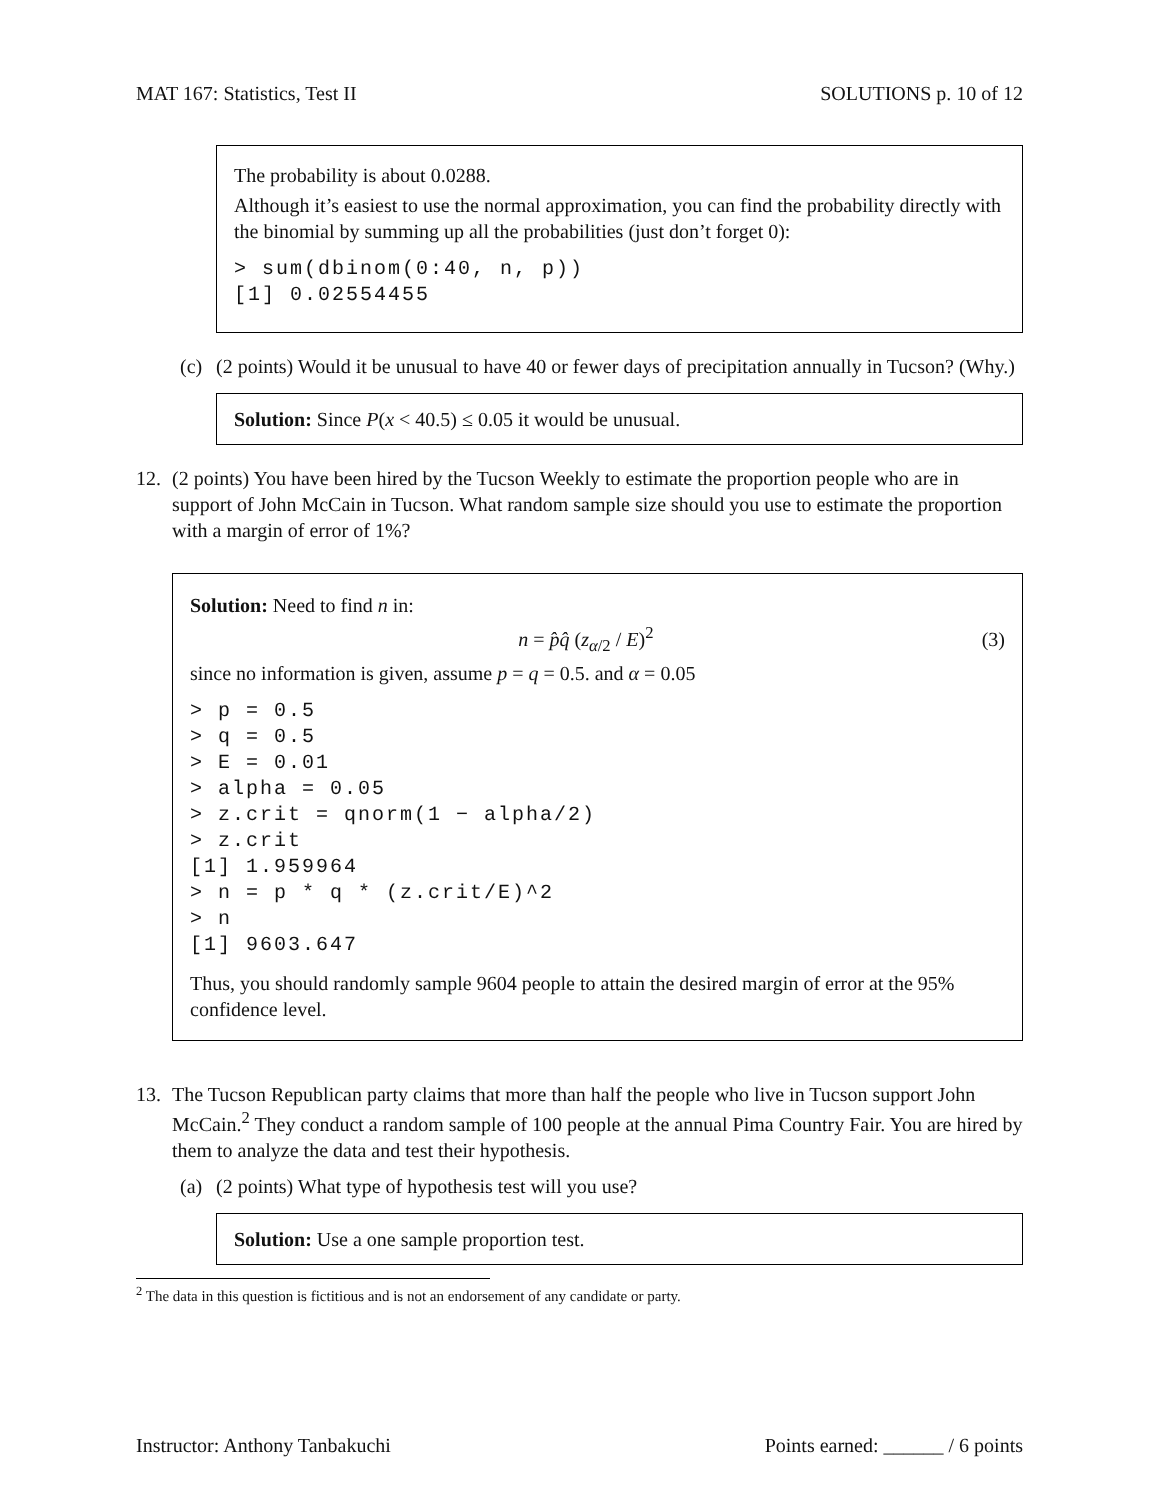MAT 167: Statistics, Test II SOLUTIONS p. 10 of 12
The probability is about 0.0288.
Although it’s easiest to use the normal approximation, you can find the probability directly with the binomial by summing up all the probabilities (just don’t forget 0):
> sum(dbinom(0:40, n, p))
[1] 0.02554455
(c) (2 points) Would it be unusual to have 40 or fewer days of precipitation annually in Tucson? (Why.)
Solution: Since P(x < 40.5) ≤ 0.05 it would be unusual.
12. (2 points) You have been hired by the Tucson Weekly to estimate the proportion people who are in support of John McCain in Tucson. What random sample size should you use to estimate the proportion with a margin of error of 1%?
Solution: Need to find n in:
n = p̂q̂ (z<sub>α/2</sub> / E)<sup>2</sup> (3)
since no information is given, assume p = q = 0.5. and α = 0.05
> p = 0.5
> q = 0.5
> E = 0.01
> alpha = 0.05
> z.crit = qnorm(1 − alpha/2)
> z.crit
[1] 1.959964
> n = p * q * (z.crit/E)^2
> n
[1] 9603.647
Thus, you should randomly sample 9604 people to attain the desired margin of error at the 95% confidence level.
13. The Tucson Republican party claims that more than half the people who live in Tucson support John McCain.<sup>2</sup> They conduct a random sample of 100 people at the annual Pima Country Fair. You are hired by them to analyze the data and test their hypothesis.
(a) (2 points) What type of hypothesis test will you use?
Solution: Use a one sample proportion test.
<sup>2</sup> The data in this question is fictitious and is not an endorsement of any candidate or party.
Instructor: Anthony Tanbakuchi Points earned: ______ / 6 points